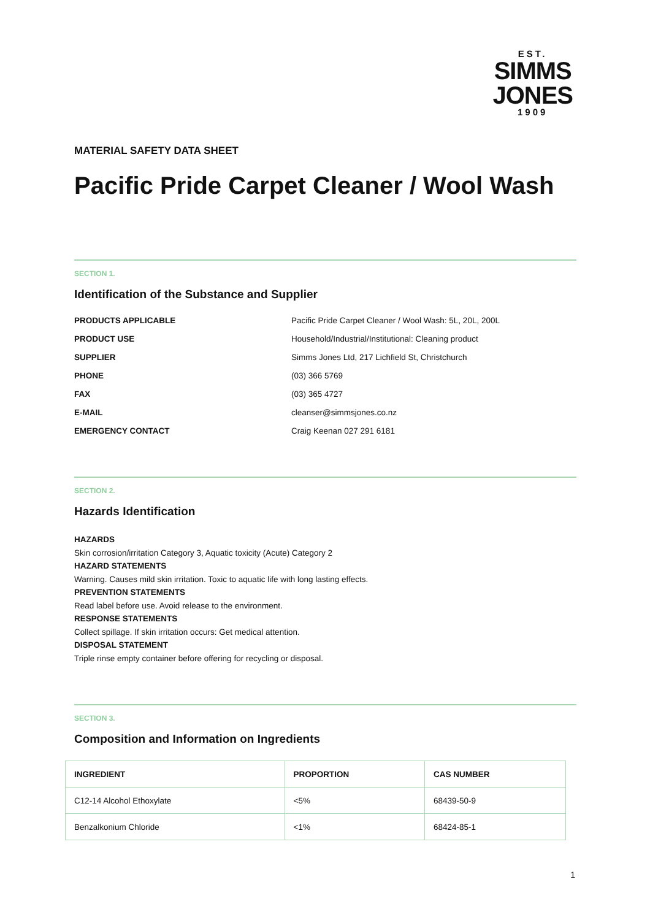EST.
SIMMS
JONES
1909
MATERIAL SAFETY DATA SHEET
Pacific Pride Carpet Cleaner / Wool Wash
SECTION 1.
Identification of the Substance and Supplier
| PRODUCTS APPLICABLE | Pacific Pride Carpet Cleaner / Wool Wash: 5L, 20L, 200L |
| PRODUCT USE | Household/Industrial/Institutional: Cleaning product |
| SUPPLIER | Simms Jones Ltd, 217 Lichfield St, Christchurch |
| PHONE | (03) 366 5769 |
| FAX | (03) 365 4727 |
| E-MAIL | cleanser@simmsjones.co.nz |
| EMERGENCY CONTACT | Craig Keenan 027 291 6181 |
SECTION 2.
Hazards Identification
HAZARDS
Skin corrosion/irritation Category 3, Aquatic toxicity (Acute) Category 2
HAZARD STATEMENTS
Warning. Causes mild skin irritation. Toxic to aquatic life with long lasting effects.
PREVENTION STATEMENTS
Read label before use. Avoid release to the environment.
RESPONSE STATEMENTS
Collect spillage. If skin irritation occurs: Get medical attention.
DISPOSAL STATEMENT
Triple rinse empty container before offering for recycling or disposal.
SECTION 3.
Composition and Information on Ingredients
| INGREDIENT | PROPORTION | CAS NUMBER |
| --- | --- | --- |
| C12-14 Alcohol Ethoxylate | <5% | 68439-50-9 |
| Benzalkonium Chloride | <1% | 68424-85-1 |
1